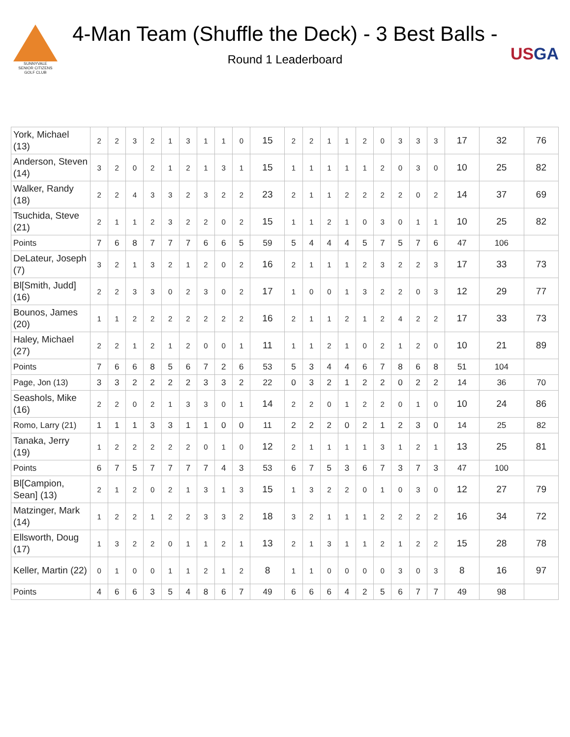SUNNYVALE
SENIOR CITIZENS
GOLF CLUB
4-Man Team (Shuffle the Deck) - 3 Best Balls -
Round 1 Leaderboard
USGA
| York, Michael (13) | 2 | 2 | 3 | 2 | 1 | 3 | 1 | 1 | 0 | 15 | 2 | 2 | 1 | 1 | 2 | 0 | 3 | 3 | 3 | 17 | 32 | 76 |
| Anderson, Steven (14) | 3 | 2 | 0 | 2 | 1 | 2 | 1 | 3 | 1 | 15 | 1 | 1 | 1 | 1 | 1 | 2 | 0 | 3 | 0 | 10 | 25 | 82 |
| Walker, Randy (18) | 2 | 2 | 4 | 3 | 3 | 2 | 3 | 2 | 2 | 23 | 2 | 1 | 1 | 2 | 2 | 2 | 2 | 0 | 2 | 14 | 37 | 69 |
| Tsuchida, Steve (21) | 2 | 1 | 1 | 2 | 3 | 2 | 2 | 0 | 2 | 15 | 1 | 1 | 2 | 1 | 0 | 3 | 0 | 1 | 1 | 10 | 25 | 82 |
| Points | 7 | 6 | 8 | 7 | 7 | 7 | 6 | 6 | 5 | 59 | 5 | 4 | 4 | 4 | 5 | 7 | 5 | 7 | 6 | 47 | 106 | |
| DeLateur, Joseph (7) | 3 | 2 | 1 | 3 | 2 | 1 | 2 | 0 | 2 | 16 | 2 | 1 | 1 | 1 | 2 | 3 | 2 | 2 | 3 | 17 | 33 | 73 |
| Bl[Smith, Judd] (16) | 2 | 2 | 3 | 3 | 0 | 2 | 3 | 0 | 2 | 17 | 1 | 0 | 0 | 1 | 3 | 2 | 2 | 0 | 3 | 12 | 29 | 77 |
| Bounos, James (20) | 1 | 1 | 2 | 2 | 2 | 2 | 2 | 2 | 2 | 16 | 2 | 1 | 1 | 2 | 1 | 2 | 4 | 2 | 2 | 17 | 33 | 73 |
| Haley, Michael (27) | 2 | 2 | 1 | 2 | 1 | 2 | 0 | 0 | 1 | 11 | 1 | 1 | 2 | 1 | 0 | 2 | 1 | 2 | 0 | 10 | 21 | 89 |
| Points | 7 | 6 | 6 | 8 | 5 | 6 | 7 | 2 | 6 | 53 | 5 | 3 | 4 | 4 | 6 | 7 | 8 | 6 | 8 | 51 | 104 | |
| Page, Jon (13) | 3 | 3 | 2 | 2 | 2 | 2 | 3 | 3 | 2 | 22 | 0 | 3 | 2 | 1 | 2 | 2 | 0 | 2 | 2 | 14 | 36 | 70 |
| Seashols, Mike (16) | 2 | 2 | 0 | 2 | 1 | 3 | 3 | 0 | 1 | 14 | 2 | 2 | 0 | 1 | 2 | 2 | 0 | 1 | 0 | 10 | 24 | 86 |
| Romo, Larry (21) | 1 | 1 | 1 | 3 | 3 | 1 | 1 | 0 | 0 | 11 | 2 | 2 | 2 | 0 | 2 | 1 | 2 | 3 | 0 | 14 | 25 | 82 |
| Tanaka, Jerry (19) | 1 | 2 | 2 | 2 | 2 | 2 | 0 | 1 | 0 | 12 | 2 | 1 | 1 | 1 | 1 | 3 | 1 | 2 | 1 | 13 | 25 | 81 |
| Points | 6 | 7 | 5 | 7 | 7 | 7 | 7 | 4 | 3 | 53 | 6 | 7 | 5 | 3 | 6 | 7 | 3 | 7 | 3 | 47 | 100 | |
| Bl[Campion, Sean] (13) | 2 | 1 | 2 | 0 | 2 | 1 | 3 | 1 | 3 | 15 | 1 | 3 | 2 | 2 | 0 | 1 | 0 | 3 | 0 | 12 | 27 | 79 |
| Matzinger, Mark (14) | 1 | 2 | 2 | 1 | 2 | 2 | 3 | 3 | 2 | 18 | 3 | 2 | 1 | 1 | 1 | 2 | 2 | 2 | 2 | 16 | 34 | 72 |
| Ellsworth, Doug (17) | 1 | 3 | 2 | 2 | 0 | 1 | 1 | 2 | 1 | 13 | 2 | 1 | 3 | 1 | 1 | 2 | 1 | 2 | 2 | 15 | 28 | 78 |
| Keller, Martin (22) | 0 | 1 | 0 | 0 | 1 | 1 | 2 | 1 | 2 | 8 | 1 | 1 | 0 | 0 | 0 | 0 | 3 | 0 | 3 | 8 | 16 | 97 |
| Points | 4 | 6 | 6 | 3 | 5 | 4 | 8 | 6 | 7 | 49 | 6 | 6 | 6 | 4 | 2 | 5 | 6 | 7 | 7 | 49 | 98 | |